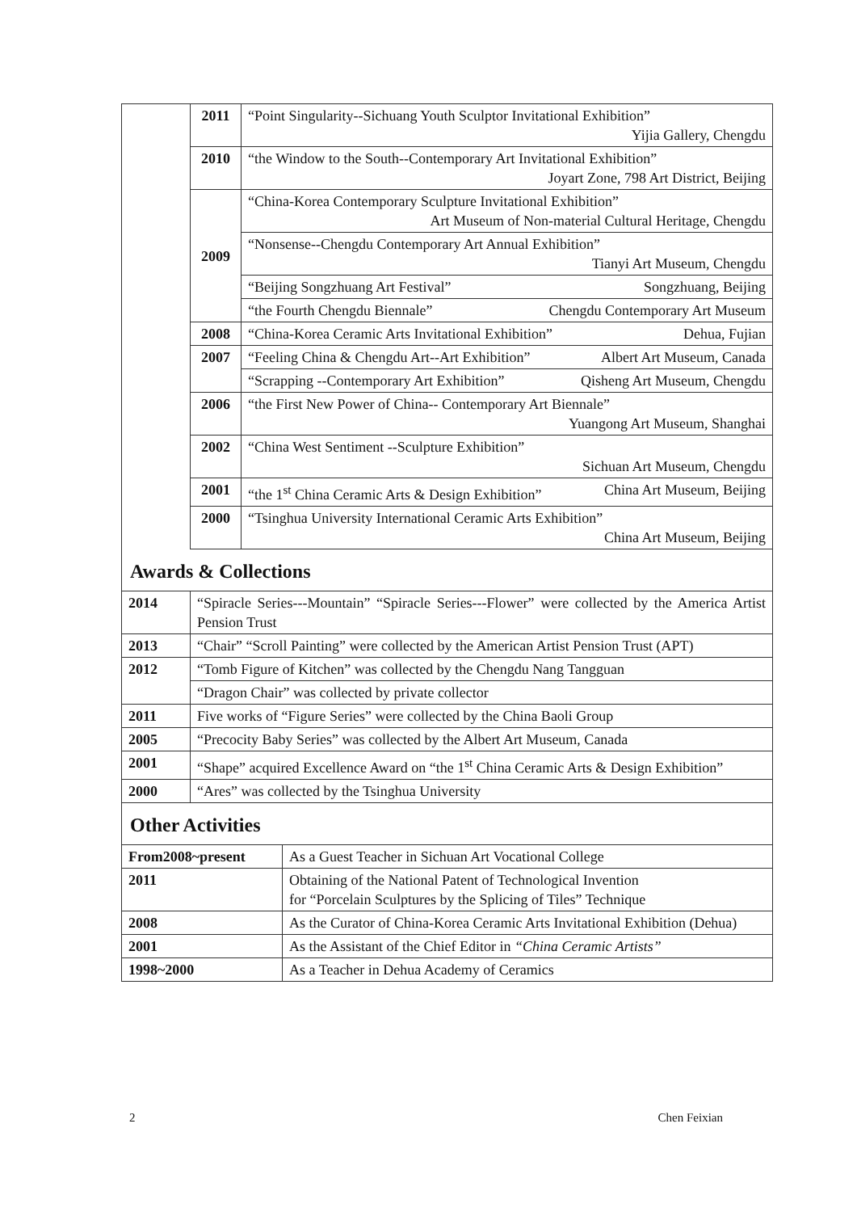| | 2011 | “Point Singularity--Sichuang Youth Sculptor Invitational Exhibition” Yijia Gallery, Chengdu |
| | 2010 | “the Window to the South--Contemporary Art Invitational Exhibition” Joyart Zone, 798 Art District, Beijing |
| | 2009 | “China-Korea Contemporary Sculpture Invitational Exhibition” Art Museum of Non-material Cultural Heritage, Chengdu |
| | | “Nonsense--Chengdu Contemporary Art Annual Exhibition” Tianyi Art Museum, Chengdu |
| | | “Beijing Songzhuang Art Festival” Songzhuang, Beijing |
| | | “the Fourth Chengdu Biennale” Chengdu Contemporary Art Museum |
| | 2008 | “China-Korea Ceramic Arts Invitational Exhibition” Dehua, Fujian |
| | 2007 | “Feeling China & Chengdu Art--Art Exhibition” Albert Art Museum, Canada |
| | | “Scrapping --Contemporary Art Exhibition” Qisheng Art Museum, Chengdu |
| | 2006 | “the First New Power of China-- Contemporary Art Biennale” Yuangong Art Museum, Shanghai |
| | 2002 | “China West Sentiment --Sculpture Exhibition” Sichuan Art Museum, Chengdu |
| | 2001 | “the 1<sup>st</sup> China Ceramic Arts & Design Exhibition” China Art Museum, Beijing |
| | 2000 | “Tsinghua University International Ceramic Arts Exhibition” China Art Museum, Beijing |
Awards & Collections
| 2014 | “Spiracle Series---Mountain” “Spiracle Series---Flower” were collected by the America Artist Pension Trust |
| 2013 | “Chair” “Scroll Painting” were collected by the American Artist Pension Trust (APT) |
| 2012 | “Tomb Figure of Kitchen” was collected by the Chengdu Nang Tangguan |
| | “Dragon Chair” was collected by private collector |
| 2011 | Five works of “Figure Series” were collected by the China Baoli Group |
| 2005 | “Precocity Baby Series” was collected by the Albert Art Museum, Canada |
| 2001 | “Shape” acquired Excellence Award on “the 1<sup>st</sup> China Ceramic Arts & Design Exhibition” |
| 2000 | “Ares” was collected by the Tsinghua University |
Other Activities
| From2008~present | As a Guest Teacher in Sichuan Art Vocational College |
| 2011 | Obtaining of the National Patent of Technological Invention for “Porcelain Sculptures by the Splicing of Tiles” Technique |
| 2008 | As the Curator of China-Korea Ceramic Arts Invitational Exhibition (Dehua) |
| 2001 | As the Assistant of the Chief Editor in “China Ceramic Artists” |
| 1998~2000 | As a Teacher in Dehua Academy of Ceramics |
2 Chen Feixian